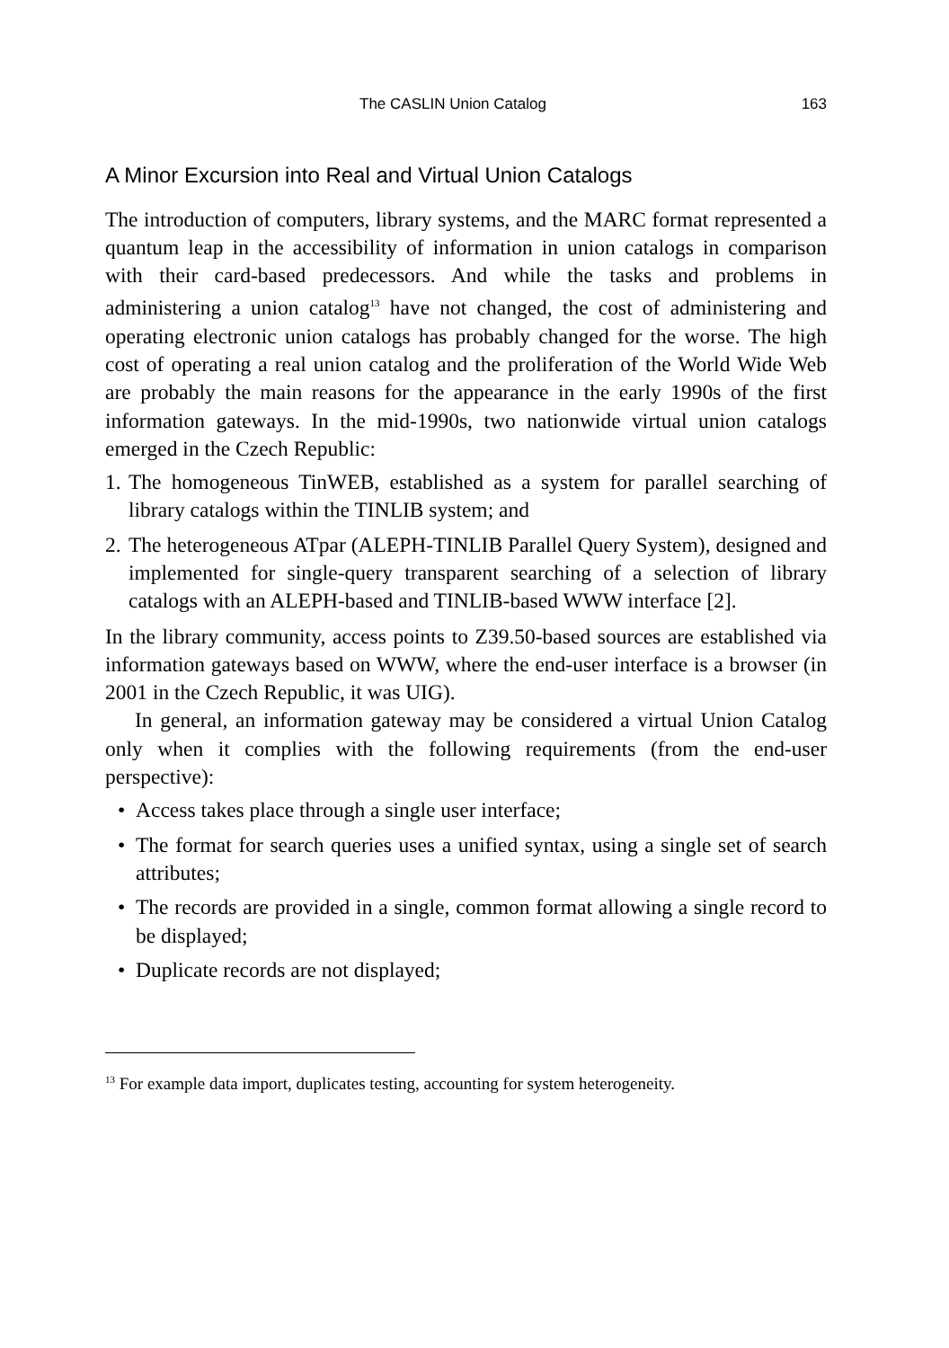The CASLIN Union Catalog 163
A Minor Excursion into Real and Virtual Union Catalogs
The introduction of computers, library systems, and the MARC format represented a quantum leap in the accessibility of information in union catalogs in comparison with their card-based predecessors. And while the tasks and problems in administering a union catalog<sup>13</sup> have not changed, the cost of administering and operating electronic union catalogs has probably changed for the worse. The high cost of operating a real union catalog and the proliferation of the World Wide Web are probably the main reasons for the appearance in the early 1990s of the first information gateways. In the mid-1990s, two nationwide virtual union catalogs emerged in the Czech Republic:
1. The homogeneous TinWEB, established as a system for parallel searching of library catalogs within the TINLIB system; and
2. The heterogeneous ATpar (ALEPH-TINLIB Parallel Query System), designed and implemented for single-query transparent searching of a selection of library catalogs with an ALEPH-based and TINLIB-based WWW interface [2].
In the library community, access points to Z39.50-based sources are established via information gateways based on WWW, where the end-user interface is a browser (in 2001 in the Czech Republic, it was UIG).
In general, an information gateway may be considered a virtual Union Catalog only when it complies with the following requirements (from the end-user perspective):
• Access takes place through a single user interface;
• The format for search queries uses a unified syntax, using a single set of search attributes;
• The records are provided in a single, common format allowing a single record to be displayed;
• Duplicate records are not displayed;
<sup>13</sup> For example data import, duplicates testing, accounting for system heterogeneity.